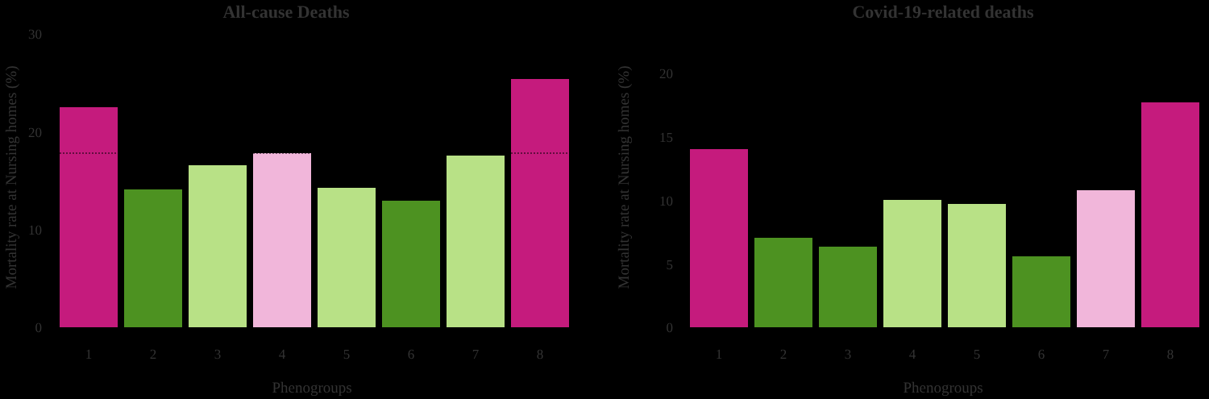All-cause Deaths
Mortality rate at Nursing homes (%)
30
20
10
0
1
2
3
4
5
6
7
8
Phenogroups
Covid-19-related deaths
Mortality rate at Nursing homes (%)
20
15
10
5
0
1
2
3
4
5
6
7
8
Phenogroups